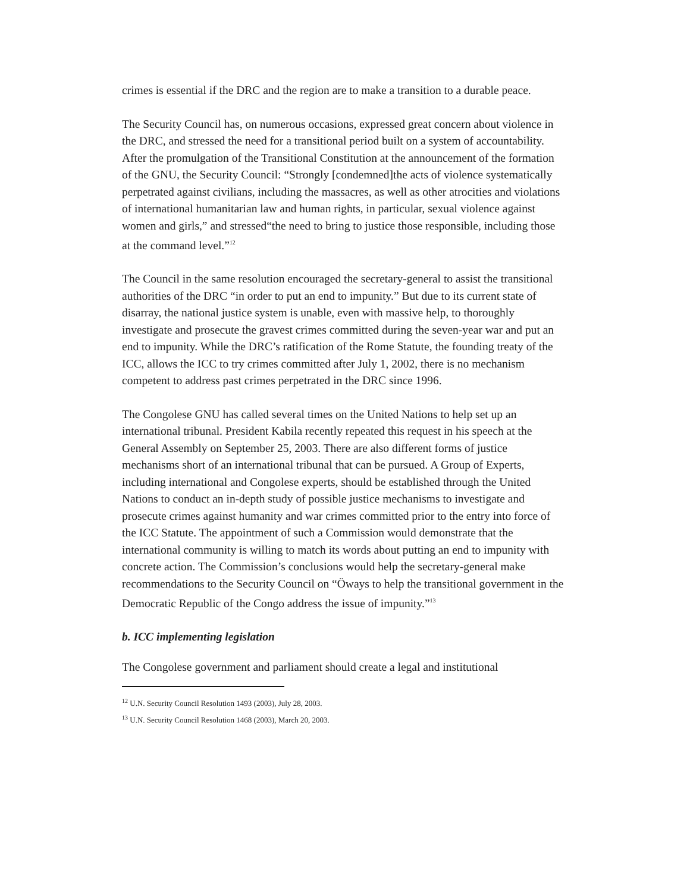crimes is essential if the DRC and the region are to make a transition to a durable peace.
The Security Council has, on numerous occasions, expressed great concern about violence in the DRC, and stressed the need for a transitional period built on a system of accountability. After the promulgation of the Transitional Constitution at the announcement of the formation of the GNU, the Security Council: “Strongly [condemned]the acts of violence systematically perpetrated against civilians, including the massacres, as well as other atrocities and violations of international humanitarian law and human rights, in particular, sexual violence against women and girls,” and stressed“the need to bring to justice those responsible, including those at the command level.”<sup>12</sup>
The Council in the same resolution encouraged the secretary-general to assist the transitional authorities of the DRC “in order to put an end to impunity.” But due to its current state of disarray, the national justice system is unable, even with massive help, to thoroughly investigate and prosecute the gravest crimes committed during the seven-year war and put an end to impunity. While the DRC’s ratification of the Rome Statute, the founding treaty of the ICC, allows the ICC to try crimes committed after July 1, 2002, there is no mechanism competent to address past crimes perpetrated in the DRC since 1996.
The Congolese GNU has called several times on the United Nations to help set up an international tribunal. President Kabila recently repeated this request in his speech at the General Assembly on September 25, 2003. There are also different forms of justice mechanisms short of an international tribunal that can be pursued. A Group of Experts, including international and Congolese experts, should be established through the United Nations to conduct an in-depth study of possible justice mechanisms to investigate and prosecute crimes against humanity and war crimes committed prior to the entry into force of the ICC Statute. The appointment of such a Commission would demonstrate that the international community is willing to match its words about putting an end to impunity with concrete action. The Commission’s conclusions would help the secretary-general make recommendations to the Security Council on “Öways to help the transitional government in the Democratic Republic of the Congo address the issue of impunity.”<sup>13</sup>
b. ICC implementing legislation
The Congolese government and parliament should create a legal and institutional
<sup>12</sup> U.N. Security Council Resolution 1493 (2003), July 28, 2003.
<sup>13</sup> U.N. Security Council Resolution 1468 (2003), March 20, 2003.